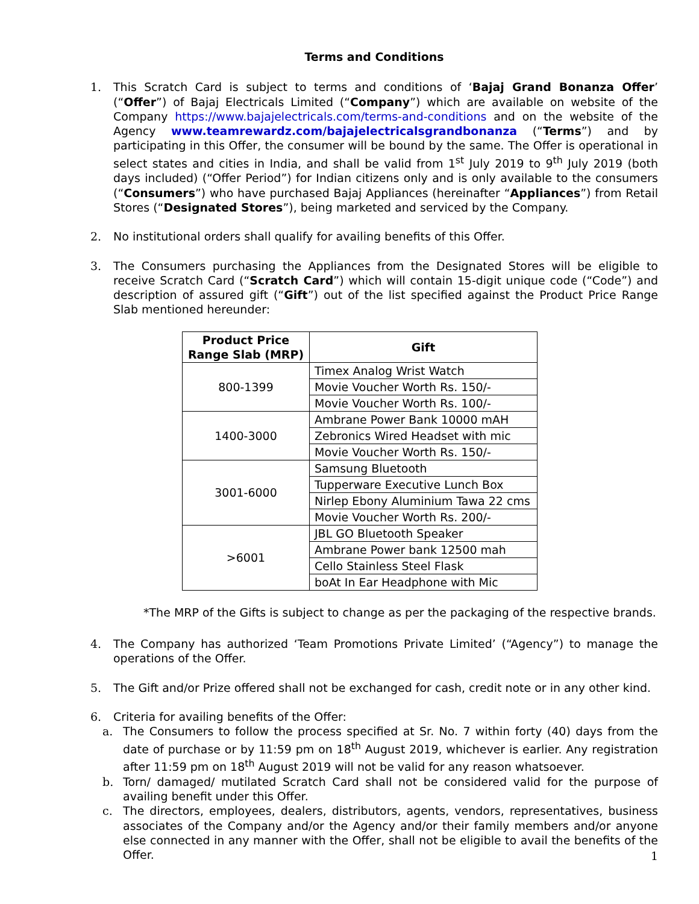Terms and Conditions
1. This Scratch Card is subject to terms and conditions of ‘Bajaj Grand Bonanza Offer’ (“Offer”) of Bajaj Electricals Limited (“Company”) which are available on website of the Company https://www.bajajelectricals.com/terms-and-conditions and on the website of the Agency www.teamrewardz.com/bajajelectricalsgrandbonanza (“Terms”) and by participating in this Offer, the consumer will be bound by the same. The Offer is operational in select states and cities in India, and shall be valid from 1<sup>st</sup> July 2019 to 9<sup>th</sup> July 2019 (both days included) (“Offer Period”) for Indian citizens only and is only available to the consumers (“Consumers”) who have purchased Bajaj Appliances (hereinafter “Appliances”) from Retail Stores (“Designated Stores”), being marketed and serviced by the Company.
2. No institutional orders shall qualify for availing benefits of this Offer.
3. The Consumers purchasing the Appliances from the Designated Stores will be eligible to receive Scratch Card (“Scratch Card”) which will contain 15-digit unique code (“Code”) and description of assured gift (“Gift”) out of the list specified against the Product Price Range Slab mentioned hereunder:
| Product Price Range Slab (MRP) | Gift |
| --- | --- |
| 800-1399 | Timex Analog Wrist Watch |
| | Movie Voucher Worth Rs. 150/- |
| | Movie Voucher Worth Rs. 100/- |
| 1400-3000 | Ambrane Power Bank 10000 mAH |
| | Zebronics Wired Headset with mic |
| | Movie Voucher Worth Rs. 150/- |
| 3001-6000 | Samsung Bluetooth |
| | Tupperware Executive Lunch Box |
| | Nirlep Ebony Aluminium Tawa 22 cms |
| | Movie Voucher Worth Rs. 200/- |
| >6001 | JBL GO Bluetooth Speaker |
| | Ambrane Power bank 12500 mah |
| | Cello Stainless Steel Flask |
| | boAt In Ear Headphone with Mic |
*The MRP of the Gifts is subject to change as per the packaging of the respective brands.
4. The Company has authorized ‘Team Promotions Private Limited’ (“Agency”) to manage the operations of the Offer.
5. The Gift and/or Prize offered shall not be exchanged for cash, credit note or in any other kind.
6. Criteria for availing benefits of the Offer:
a. The Consumers to follow the process specified at Sr. No. 7 within forty (40) days from the date of purchase or by 11:59 pm on 18<sup>th</sup> August 2019, whichever is earlier. Any registration after 11:59 pm on 18<sup>th</sup> August 2019 will not be valid for any reason whatsoever.
b. Torn/ damaged/ mutilated Scratch Card shall not be considered valid for the purpose of availing benefit under this Offer.
c. The directors, employees, dealers, distributors, agents, vendors, representatives, business associates of the Company and/or the Agency and/or their family members and/or anyone else connected in any manner with the Offer, shall not be eligible to avail the benefits of the Offer.
1